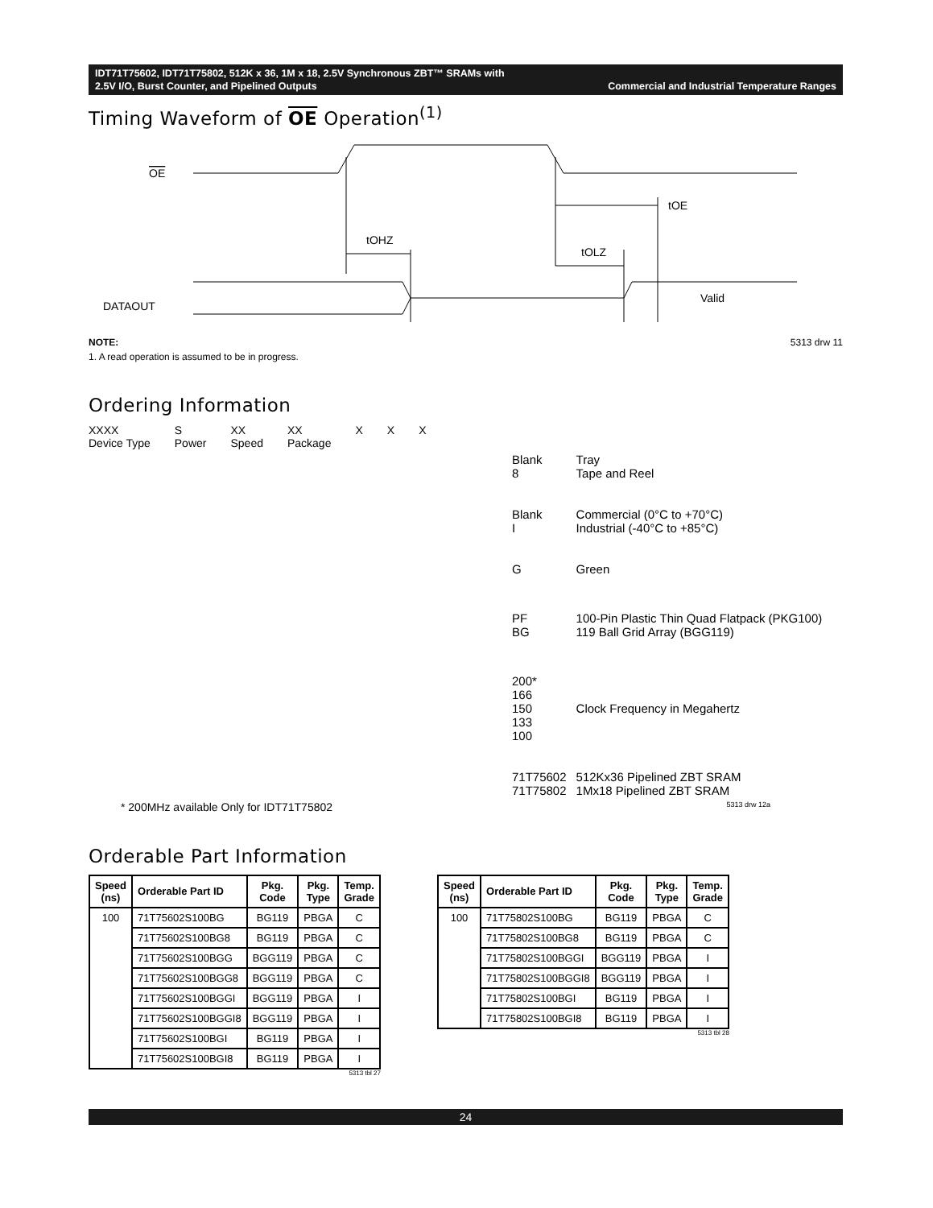IDT71T75602, IDT71T75802, 512K x 36, 1M x 18, 2.5V Synchronous ZBT™ SRAMs with
2.5V I/O, Burst Counter, and Pipelined Outputs Commercial and Industrial Temperature Ranges
Timing Waveform of OE Operation<sup>(1)</sup>
OE
tOHZ
tOLZ
tOE
DATAOUT
Valid
NOTE: 5313 drw 11
1. A read operation is assumed to be in progress.
Ordering Information
XXXX
Device Type S
Power XX
Speed XX
Package X X X
| Blank 8 | Tray Tape and Reel |
| Blank I | Commercial (0°C to +70°C) Industrial (-40°C to +85°C) |
| G | Green |
| PF BG | 100-Pin Plastic Thin Quad Flatpack (PKG100) 119 Ball Grid Array (BGG119) |
| 200* 166 150 133 100 | Clock Frequency in Megahertz |
| 71T75602 71T75802 | 512Kx36 Pipelined ZBT SRAM 1Mx18 Pipelined ZBT SRAM |
* 200MHz available Only for IDT71T75802 5313 drw 12a
Orderable Part Information
| Speed (ns) | Orderable Part ID | Pkg. Code | Pkg. Type | Temp. Grade |
| --- | --- | --- | --- | --- |
| 100 | 71T75602S100BG | BG119 | PBGA | C |
| | 71T75602S100BG8 | BG119 | PBGA | C |
| | 71T75602S100BGG | BGG119 | PBGA | C |
| | 71T75602S100BGG8 | BGG119 | PBGA | C |
| | 71T75602S100BGGI | BGG119 | PBGA | I |
| | 71T75602S100BGGI8 | BGG119 | PBGA | I |
| | 71T75602S100BGI | BG119 | PBGA | I |
| | 71T75602S100BGI8 | BG119 | PBGA | I |
5313 tbl 27
| Speed (ns) | Orderable Part ID | Pkg. Code | Pkg. Type | Temp. Grade |
| --- | --- | --- | --- | --- |
| 100 | 71T75802S100BG | BG119 | PBGA | C |
| | 71T75802S100BG8 | BG119 | PBGA | C |
| | 71T75802S100BGGI | BGG119 | PBGA | I |
| | 71T75802S100BGGI8 | BGG119 | PBGA | I |
| | 71T75802S100BGI | BG119 | PBGA | I |
| | 71T75802S100BGI8 | BG119 | PBGA | I |
5313 tbl 28
24